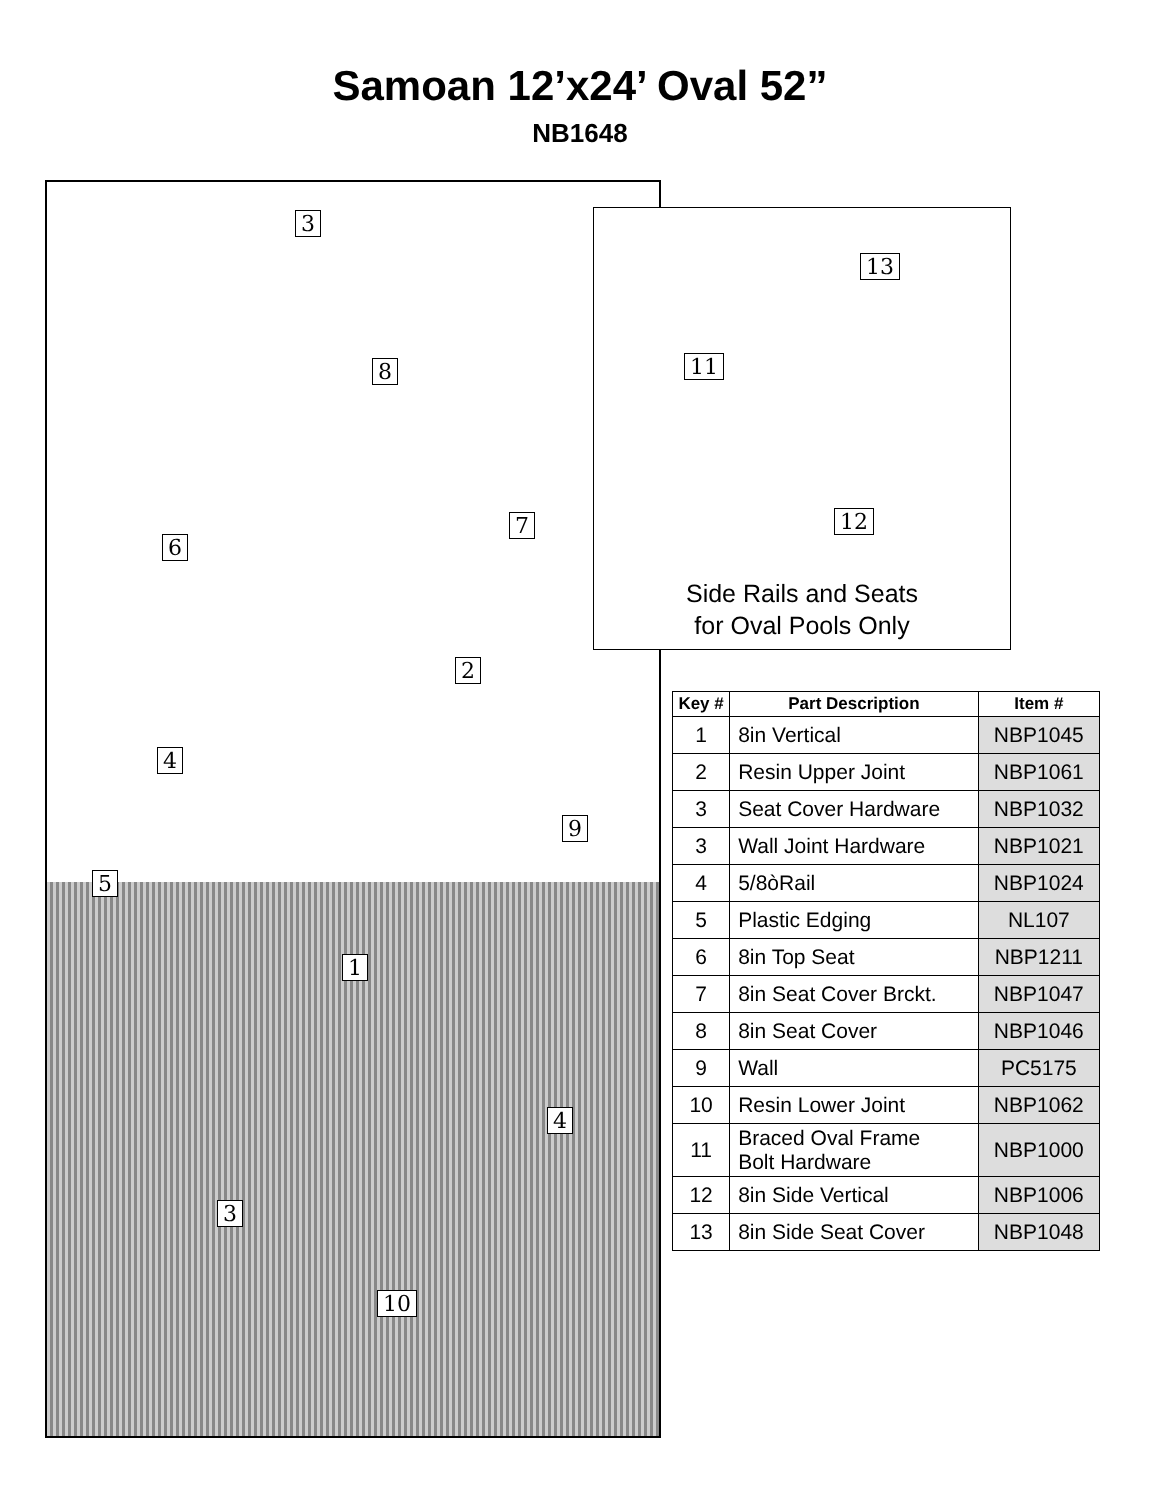Samoan 12’x24’ Oval 52”
NB1648
3
8
7
6
2
4
9
5
1
4
3
10
13
11
12
Side Rails and Seats
for Oval Pools Only
| Key # | Part Description | Item # |
| --- | --- | --- |
| 1 | 8in Vertical | NBP1045 |
| 2 | Resin Upper Joint | NBP1061 |
| 3 | Seat Cover Hardware | NBP1032 |
| 3 | Wall Joint Hardware | NBP1021 |
| 4 | 5/8òRail | NBP1024 |
| 5 | Plastic Edging | NL107 |
| 6 | 8in Top Seat | NBP1211 |
| 7 | 8in Seat Cover Brckt. | NBP1047 |
| 8 | 8in Seat Cover | NBP1046 |
| 9 | Wall | PC5175 |
| 10 | Resin Lower Joint | NBP1062 |
| 11 | Braced Oval Frame Bolt Hardware | NBP1000 |
| 12 | 8in Side Vertical | NBP1006 |
| 13 | 8in Side Seat Cover | NBP1048 |